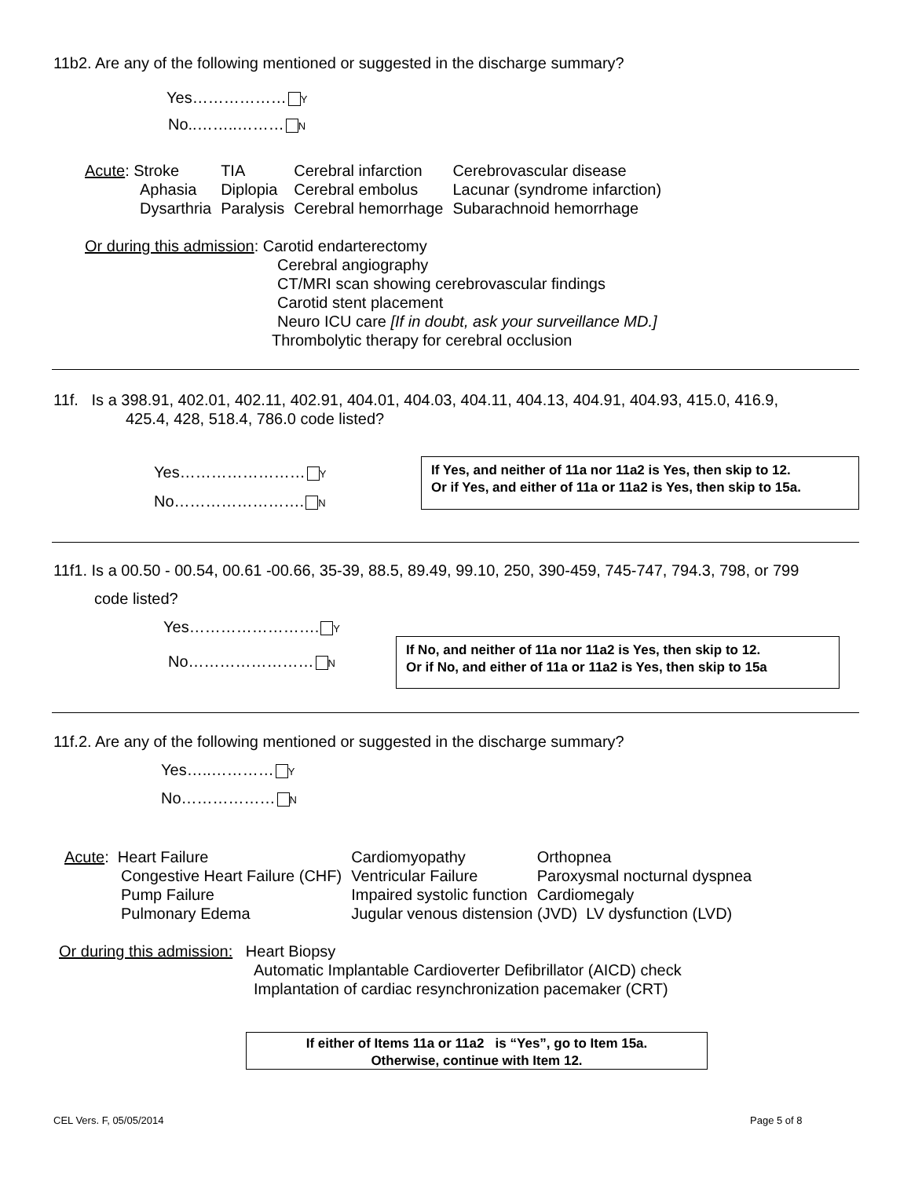11b2. Are any of the following mentioned or suggested in the discharge summary?
Yes……………… Y
No..……..……… N
| Acute : Stroke | TIA | Cerebral infarction | Cerebrovascular disease |
| Aphasia | Diplopia | Cerebral embolus | Lacunar (syndrome infarction) |
| Dysarthria | Paralysis | Cerebral hemorrhage | Subarachnoid hemorrhage |
Or during this admission: Carotid endarterectomy
Cerebral angiography
CT/MRI scan showing cerebrovascular findings
Carotid stent placement
Neuro ICU care [If in doubt, ask your surveillance MD.]
Thrombolytic therapy for cerebral occlusion
11f. Is a 398.91, 402.01, 402.11, 402.91, 404.01, 404.03, 404.11, 404.13, 404.91, 404.93, 415.0, 416.9,
425.4, 428, 518.4, 786.0 code listed?
Yes…………………… Y
No……………………. N
If Yes, and neither of 11a nor 11a2 is Yes, then skip to 12.
Or if Yes, and either of 11a or 11a2 is Yes, then skip to 15a.
11f1. Is a 00.50 - 00.54, 00.61 -00.66, 35-39, 88.5, 89.49, 99.10, 250, 390-459, 745-747, 794.3, 798, or 799
code listed?
Yes……………………. Y
No…………………… N
If No, and neither of 11a nor 11a2 is Yes, then skip to 12.
Or if No, and either of 11a or 11a2 is Yes, then skip to 15a
11f.2. Are any of the following mentioned or suggested in the discharge summary?
Yes…..………… Y
No……………… N
| Acute : Heart Failure | Cardiomyopathy | Orthopnea |
| Congestive Heart Failure (CHF) | Ventricular Failure | Paroxysmal nocturnal dyspnea |
| Pump Failure | Impaired systolic function | Cardiomegaly |
| Pulmonary Edema | Jugular venous distension (JVD) LV dysfunction (LVD) | |
Or during this admission: Heart Biopsy
Automatic Implantable Cardioverter Defibrillator (AICD) check
Implantation of cardiac resynchronization pacemaker (CRT)
If either of Items 11a or 11a2 is “Yes”, go to Item 15a.
Otherwise, continue with Item 12.
CEL Vers. F, 05/05/2014 Page 5 of 8